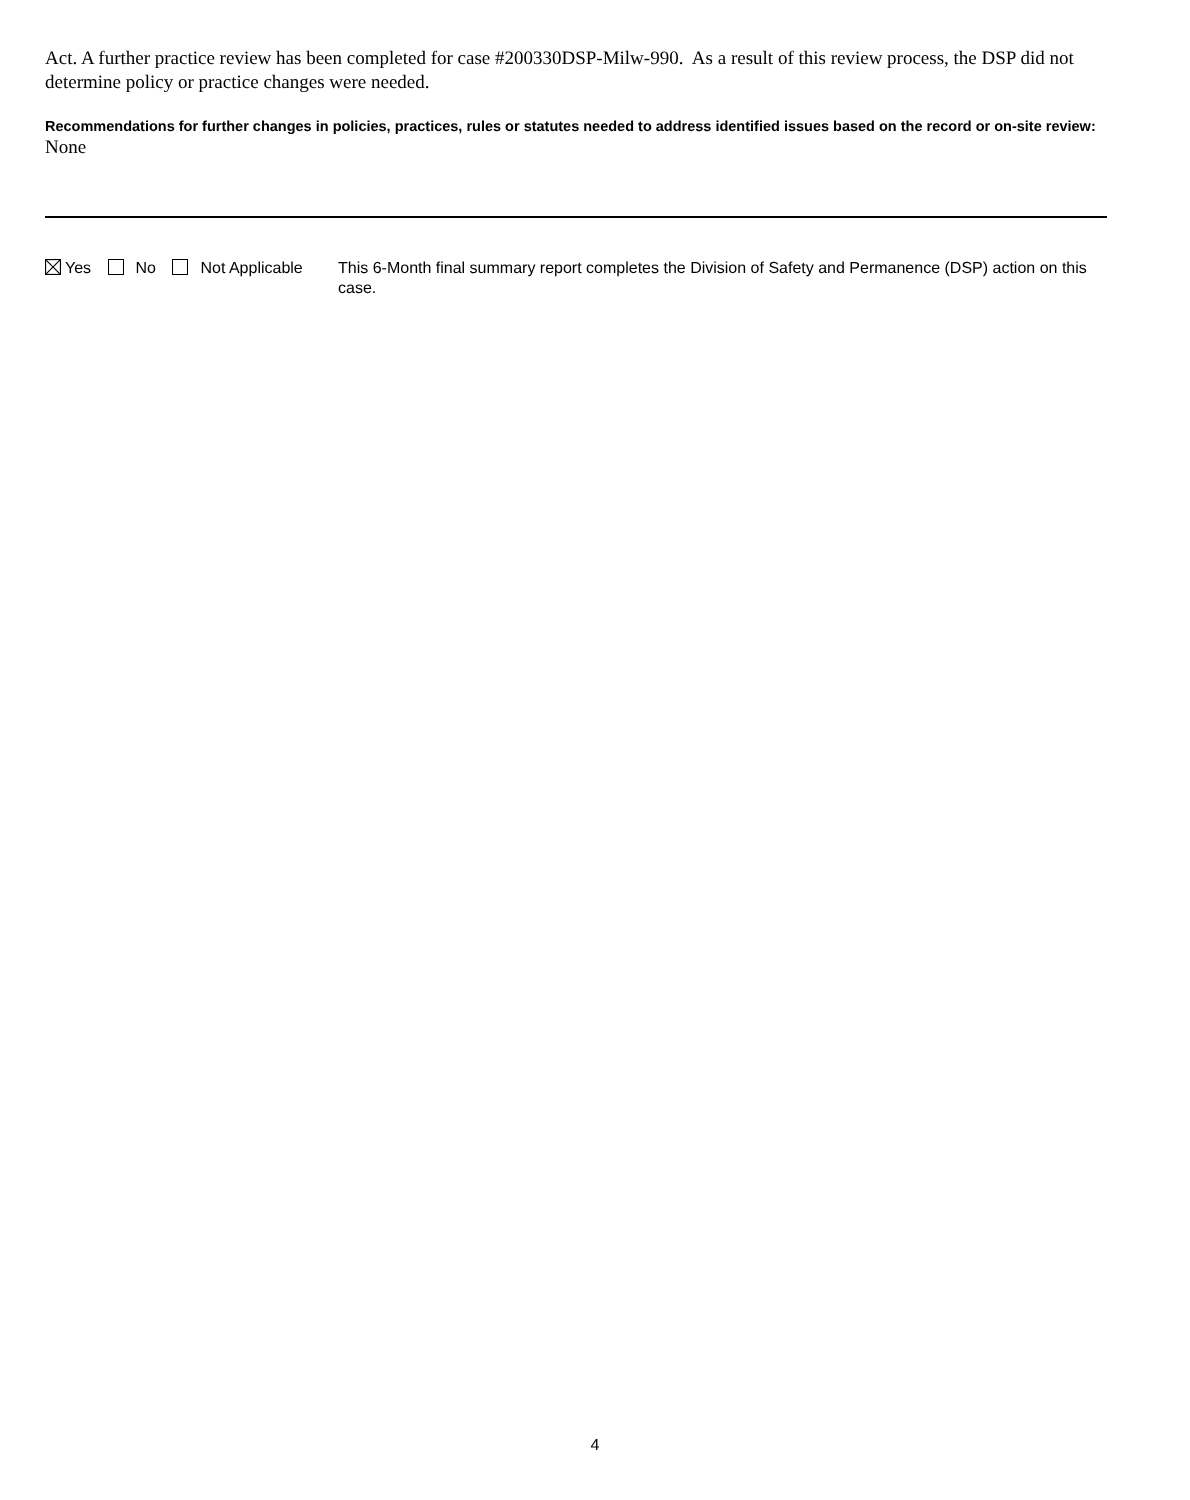Act. A further practice review has been completed for case #200330DSP-Milw-990. As a result of this review process, the DSP did not determine policy or practice changes were needed.
Recommendations for further changes in policies, practices, rules or statutes needed to address identified issues based on the record or on-site review:
None
Yes No Not Applicable This 6-Month final summary report completes the Division of Safety and Permanence (DSP) action on this case.
4